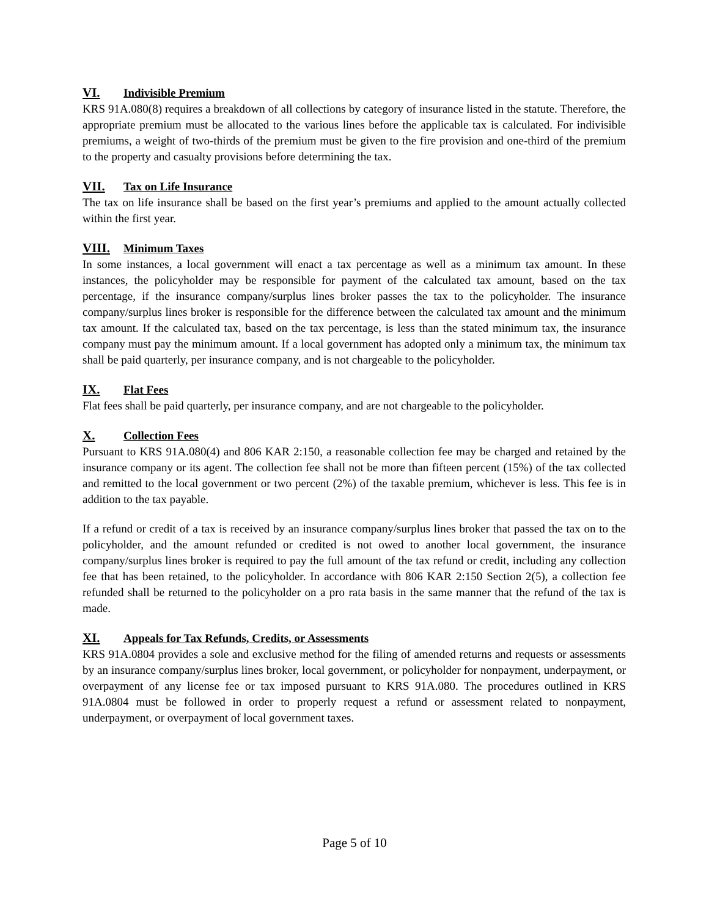VI. Indivisible Premium
KRS 91A.080(8) requires a breakdown of all collections by category of insurance listed in the statute. Therefore, the appropriate premium must be allocated to the various lines before the applicable tax is calculated. For indivisible premiums, a weight of two-thirds of the premium must be given to the fire provision and one-third of the premium to the property and casualty provisions before determining the tax.
VII. Tax on Life Insurance
The tax on life insurance shall be based on the first year’s premiums and applied to the amount actually collected within the first year.
VIII. Minimum Taxes
In some instances, a local government will enact a tax percentage as well as a minimum tax amount. In these instances, the policyholder may be responsible for payment of the calculated tax amount, based on the tax percentage, if the insurance company/surplus lines broker passes the tax to the policyholder. The insurance company/surplus lines broker is responsible for the difference between the calculated tax amount and the minimum tax amount. If the calculated tax, based on the tax percentage, is less than the stated minimum tax, the insurance company must pay the minimum amount. If a local government has adopted only a minimum tax, the minimum tax shall be paid quarterly, per insurance company, and is not chargeable to the policyholder.
IX. Flat Fees
Flat fees shall be paid quarterly, per insurance company, and are not chargeable to the policyholder.
X. Collection Fees
Pursuant to KRS 91A.080(4) and 806 KAR 2:150, a reasonable collection fee may be charged and retained by the insurance company or its agent. The collection fee shall not be more than fifteen percent (15%) of the tax collected and remitted to the local government or two percent (2%) of the taxable premium, whichever is less. This fee is in addition to the tax payable.
If a refund or credit of a tax is received by an insurance company/surplus lines broker that passed the tax on to the policyholder, and the amount refunded or credited is not owed to another local government, the insurance company/surplus lines broker is required to pay the full amount of the tax refund or credit, including any collection fee that has been retained, to the policyholder. In accordance with 806 KAR 2:150 Section 2(5), a collection fee refunded shall be returned to the policyholder on a pro rata basis in the same manner that the refund of the tax is made.
XI. Appeals for Tax Refunds, Credits, or Assessments
KRS 91A.0804 provides a sole and exclusive method for the filing of amended returns and requests or assessments by an insurance company/surplus lines broker, local government, or policyholder for nonpayment, underpayment, or overpayment of any license fee or tax imposed pursuant to KRS 91A.080. The procedures outlined in KRS 91A.0804 must be followed in order to properly request a refund or assessment related to nonpayment, underpayment, or overpayment of local government taxes.
Page 5 of 10